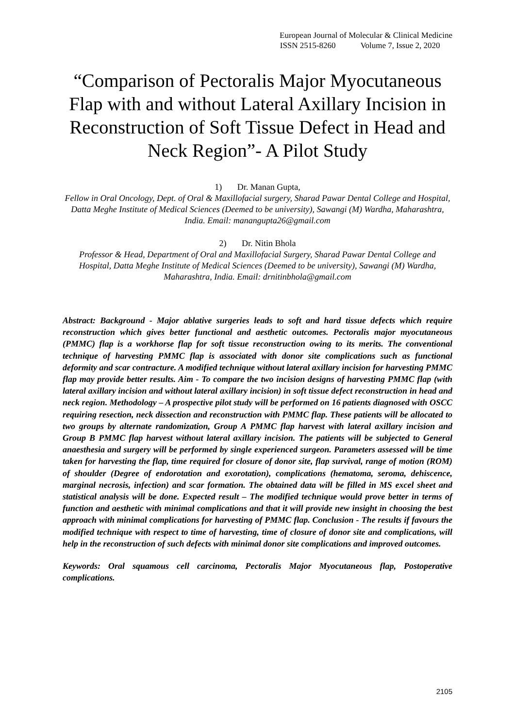European Journal of Molecular & Clinical Medicine
ISSN 2515-8260 Volume 7, Issue 2, 2020
“Comparison of Pectoralis Major Myocutaneous Flap with and without Lateral Axillary Incision in Reconstruction of Soft Tissue Defect in Head and Neck Region”- A Pilot Study
1) Dr. Manan Gupta,
Fellow in Oral Oncology, Dept. of Oral & Maxillofacial surgery, Sharad Pawar Dental College and Hospital, Datta Meghe Institute of Medical Sciences (Deemed to be university), Sawangi (M) Wardha, Maharashtra, India. Email: manangupta26@gmail.com
2) Dr. Nitin Bhola
Professor & Head, Department of Oral and Maxillofacial Surgery, Sharad Pawar Dental College and Hospital, Datta Meghe Institute of Medical Sciences (Deemed to be university), Sawangi (M) Wardha, Maharashtra, India. Email: drnitinbhola@gmail.com
Abstract: Background - Major ablative surgeries leads to soft and hard tissue defects which require reconstruction which gives better functional and aesthetic outcomes. Pectoralis major myocutaneous (PMMC) flap is a workhorse flap for soft tissue reconstruction owing to its merits. The conventional technique of harvesting PMMC flap is associated with donor site complications such as functional deformity and scar contracture. A modified technique without lateral axillary incision for harvesting PMMC flap may provide better results. Aim - To compare the two incision designs of harvesting PMMC flap (with lateral axillary incision and without lateral axillary incision) in soft tissue defect reconstruction in head and neck region. Methodology – A prospective pilot study will be performed on 16 patients diagnosed with OSCC requiring resection, neck dissection and reconstruction with PMMC flap. These patients will be allocated to two groups by alternate randomization, Group A PMMC flap harvest with lateral axillary incision and Group B PMMC flap harvest without lateral axillary incision. The patients will be subjected to General anaesthesia and surgery will be performed by single experienced surgeon. Parameters assessed will be time taken for harvesting the flap, time required for closure of donor site, flap survival, range of motion (ROM) of shoulder (Degree of endorotation and exorotation), complications (hematoma, seroma, dehiscence, marginal necrosis, infection) and scar formation. The obtained data will be filled in MS excel sheet and statistical analysis will be done. Expected result – The modified technique would prove better in terms of function and aesthetic with minimal complications and that it will provide new insight in choosing the best approach with minimal complications for harvesting of PMMC flap. Conclusion - The results if favours the modified technique with respect to time of harvesting, time of closure of donor site and complications, will help in the reconstruction of such defects with minimal donor site complications and improved outcomes.
Keywords: Oral squamous cell carcinoma, Pectoralis Major Myocutaneous flap, Postoperative complications.
2105